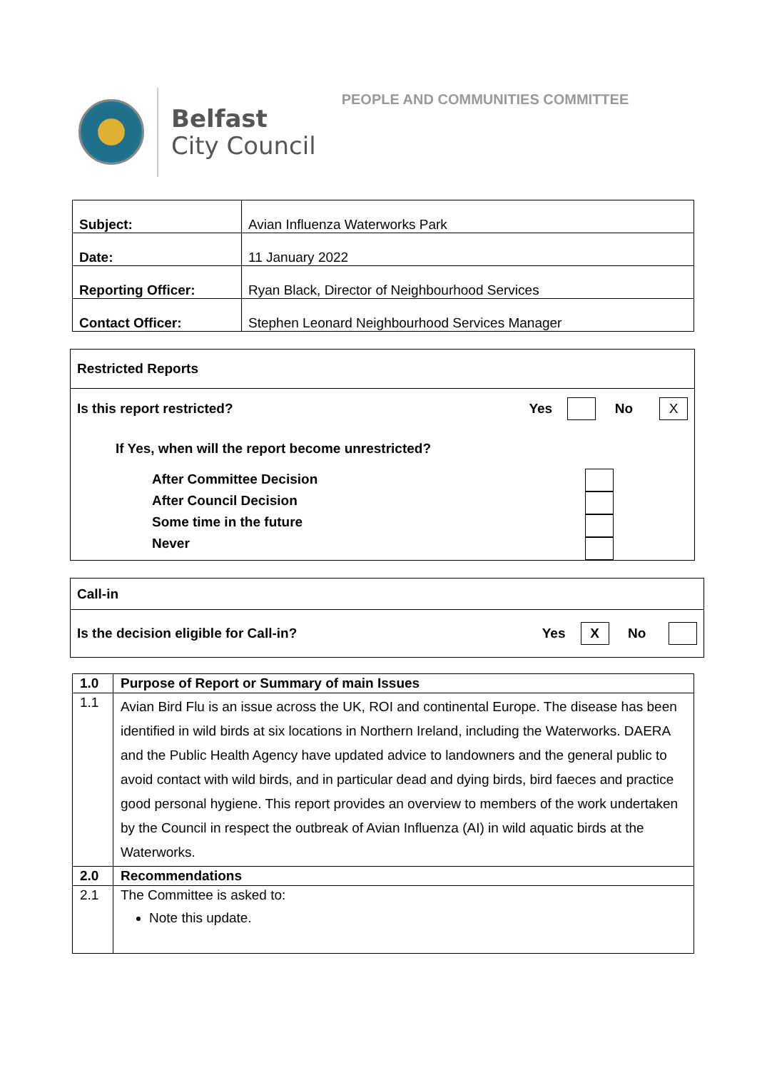Belfast
City Council
PEOPLE AND COMMUNITIES COMMITTEE
| Subject: | Avian Influenza Waterworks Park |
| Date: | 11 January 2022 |
| Reporting Officer: | Ryan Black, Director of Neighbourhood Services |
| Contact Officer: | Stephen Leonard Neighbourhood Services Manager |
Restricted Reports
Is this report restricted? Yes No X
If Yes, when will the report become unrestricted?
After Committee Decision
After Council Decision
Some time in the future
Never
Call-in
Is the decision eligible for Call-in? Yes X No
| 1.0 | Purpose of Report or Summary of main Issues |
| 1.1 | Avian Bird Flu is an issue across the UK, ROI and continental Europe. The disease has been identified in wild birds at six locations in Northern Ireland, including the Waterworks. DAERA and the Public Health Agency have updated advice to landowners and the general public to avoid contact with wild birds, and in particular dead and dying birds, bird faeces and practice good personal hygiene. This report provides an overview to members of the work undertaken by the Council in respect the outbreak of Avian Influenza (AI) in wild aquatic birds at the Waterworks. |
| 2.0 | Recommendations |
| 2.1 | The Committee is asked to: Note this update. |